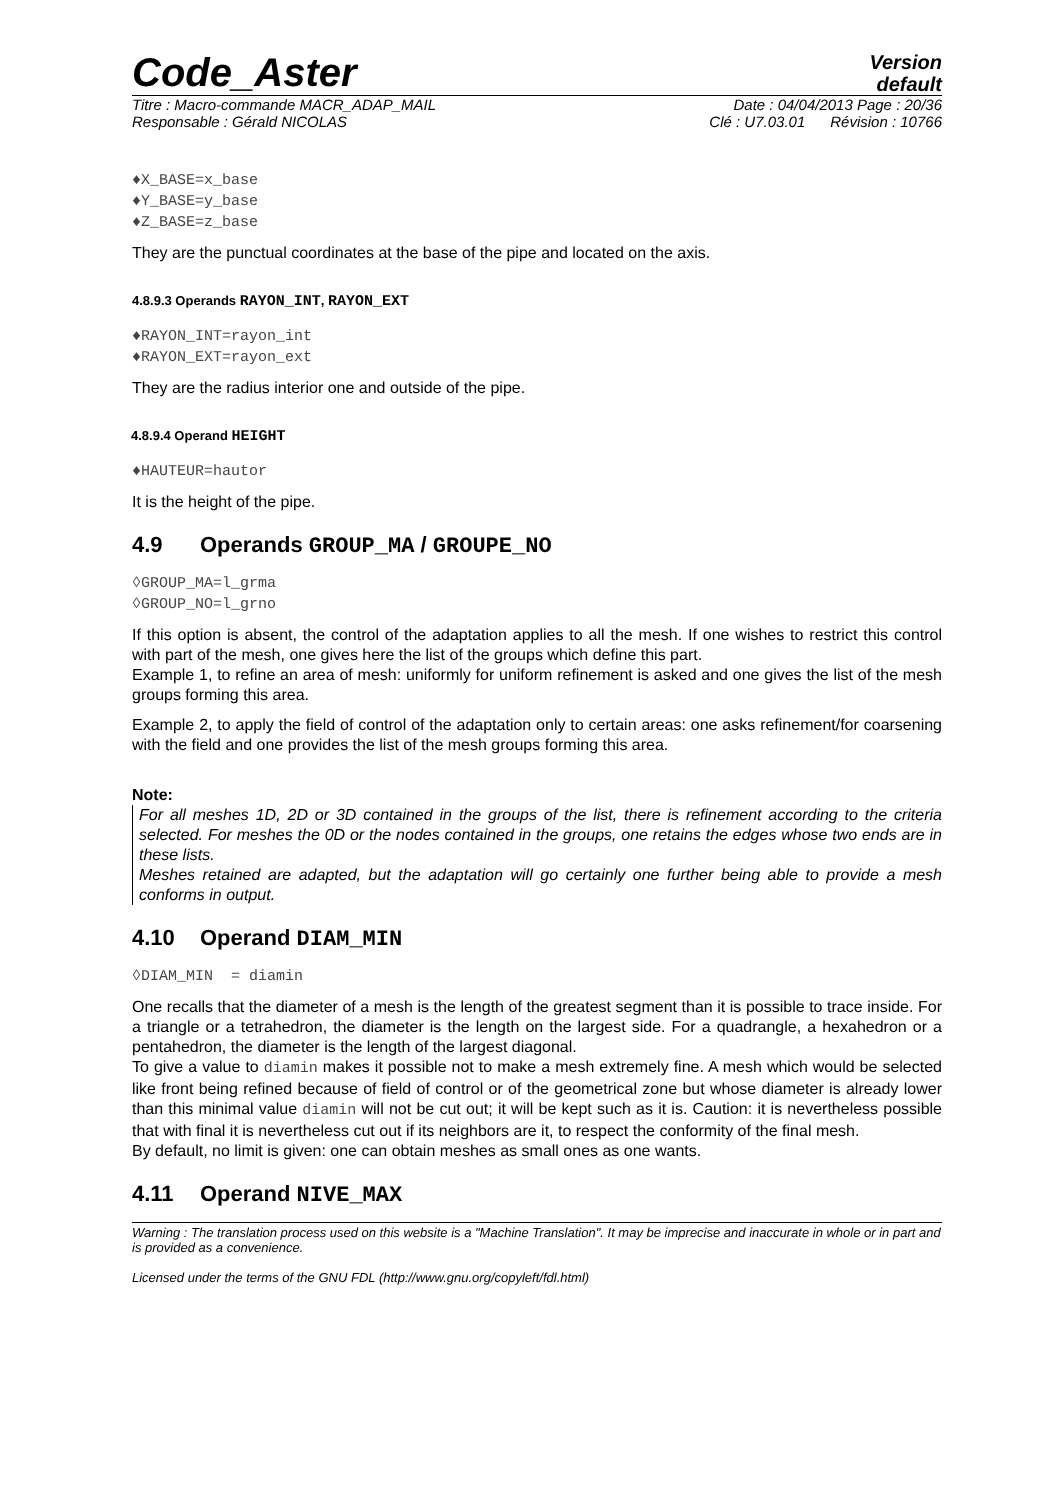Code_Aster
Version
default
Titre : Macro-commande MACR_ADAP_MAIL Date : 04/04/2013 Page : 20/36
Responsable : Gérald NICOLAS Clé : U7.03.01 Révision : 10766
♦X_BASE=x_base
♦Y_BASE=y_base
♦Z_BASE=z_base
They are the punctual coordinates at the base of the pipe and located on the axis.
4.8.9.3 Operands RAYON_INT, RAYON_EXT
♦RAYON_INT=rayon_int
♦RAYON_EXT=rayon_ext
They are the radius interior one and outside of the pipe.
4.8.9.4 Operand HEIGHT
♦HAUTEUR=hautor
It is the height of the pipe.
4.9 Operands GROUP_MA / GROUPE_NO
◊GROUP_MA=l_grma
◊GROUP_NO=l_grno
If this option is absent, the control of the adaptation applies to all the mesh. If one wishes to restrict this control with part of the mesh, one gives here the list of the groups which define this part.
Example 1, to refine an area of mesh: uniformly for uniform refinement is asked and one gives the list of the mesh groups forming this area.
Example 2, to apply the field of control of the adaptation only to certain areas: one asks refinement/for coarsening with the field and one provides the list of the mesh groups forming this area.
Note:
For all meshes 1D, 2D or 3D contained in the groups of the list, there is refinement according to the criteria selected. For meshes the 0D or the nodes contained in the groups, one retains the edges whose two ends are in these lists.
Meshes retained are adapted, but the adaptation will go certainly one further being able to provide a mesh conforms in output.
4.10 Operand DIAM_MIN
◊DIAM_MIN = diamin
One recalls that the diameter of a mesh is the length of the greatest segment than it is possible to trace inside. For a triangle or a tetrahedron, the diameter is the length on the largest side. For a quadrangle, a hexahedron or a pentahedron, the diameter is the length of the largest diagonal.
To give a value to diamin makes it possible not to make a mesh extremely fine. A mesh which would be selected like front being refined because of field of control or of the geometrical zone but whose diameter is already lower than this minimal value diamin will not be cut out; it will be kept such as it is. Caution: it is nevertheless possible that with final it is nevertheless cut out if its neighbors are it, to respect the conformity of the final mesh.
By default, no limit is given: one can obtain meshes as small ones as one wants.
4.11 Operand NIVE_MAX
Warning : The translation process used on this website is a "Machine Translation". It may be imprecise and inaccurate in whole or in part and is provided as a convenience.
Licensed under the terms of the GNU FDL (http://www.gnu.org/copyleft/fdl.html)